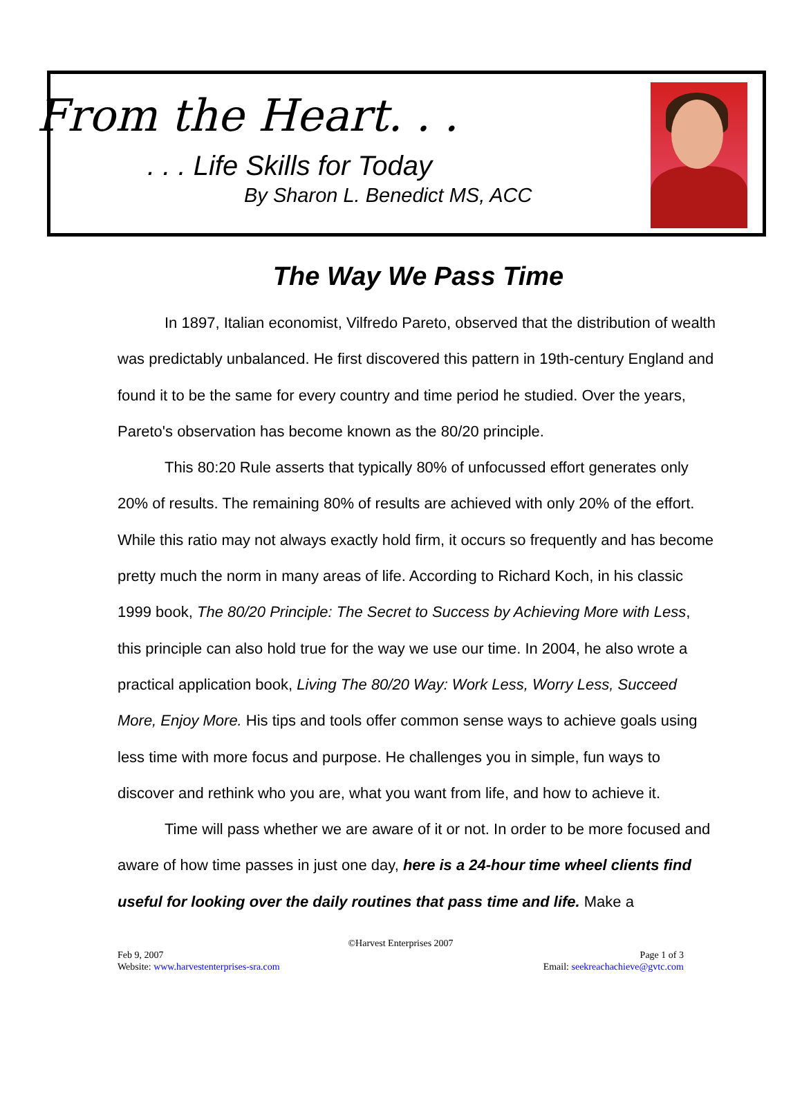From the Heart. . .
. . . Life Skills for Today
By Sharon L. Benedict MS, ACC
The Way We Pass Time
In 1897, Italian economist, Vilfredo Pareto, observed that the distribution of wealth was predictably unbalanced. He first discovered this pattern in 19th-century England and found it to be the same for every country and time period he studied. Over the years, Pareto's observation has become known as the 80/20 principle.
This 80:20 Rule asserts that typically 80% of unfocussed effort generates only 20% of results. The remaining 80% of results are achieved with only 20% of the effort. While this ratio may not always exactly hold firm, it occurs so frequently and has become pretty much the norm in many areas of life. According to Richard Koch, in his classic 1999 book, The 80/20 Principle: The Secret to Success by Achieving More with Less, this principle can also hold true for the way we use our time. In 2004, he also wrote a practical application book, Living The 80/20 Way: Work Less, Worry Less, Succeed More, Enjoy More. His tips and tools offer common sense ways to achieve goals using less time with more focus and purpose. He challenges you in simple, fun ways to discover and rethink who you are, what you want from life, and how to achieve it.
Time will pass whether we are aware of it or not. In order to be more focused and aware of how time passes in just one day, here is a 24-hour time wheel clients find useful for looking over the daily routines that pass time and life. Make a
©Harvest Enterprises 2007
Feb 9, 2007 Page 1 of 3
Website: www.harvestenterprises-sra.com Email: seekreachachieve@gvtc.com